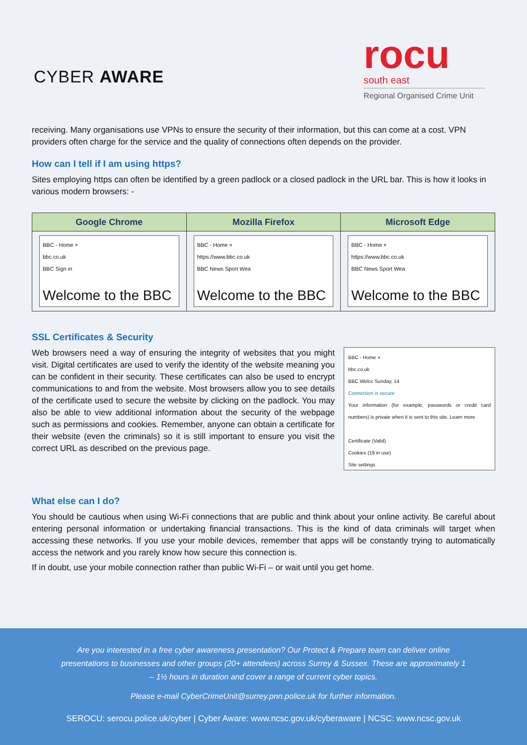CYBER AWARE
rocu
south east
Regional Organised Crime Unit
receiving. Many organisations use VPNs to ensure the security of their information, but this can come at a cost. VPN providers often charge for the service and the quality of connections often depends on the provider.
How can I tell if I am using https?
Sites employing https can often be identified by a green padlock or a closed padlock in the URL bar. This is how it looks in various modern browsers: -
| Google Chrome | Mozilla Firefox | Microsoft Edge |
| --- | --- | --- |
| BBC - Home × bbc.co.uk BBC Sign in Welcome to the BBC | BBC - Home × https://www.bbc.co.uk BBC News Sport Wea Welcome to the BBC | BBC - Home × https://www.bbc.co.uk BBC News Sport Wea Welcome to the BBC |
SSL Certificates & Security
Web browsers need a way of ensuring the integrity of websites that you might visit. Digital certificates are used to verify the identity of the website meaning you can be confident in their security. These certificates can also be used to encrypt communications to and from the website. Most browsers allow you to see details of the certificate used to secure the website by clicking on the padlock. You may also be able to view additional information about the security of the webpage such as permissions and cookies. Remember, anyone can obtain a certificate for their website (even the criminals) so it is still important to ensure you visit the correct URL as described on the previous page.
BBC - Home ×
bbc.co.uk
BBC Welcc Sunday, 14
Connection is secure
Your information (for example, passwords or credit card numbers) is private when it is sent to this site. Learn more
Certificate (Valid)
Cookies (19 in use)
Site settings
What else can I do?
You should be cautious when using Wi-Fi connections that are public and think about your online activity. Be careful about entering personal information or undertaking financial transactions. This is the kind of data criminals will target when accessing these networks. If you use your mobile devices, remember that apps will be constantly trying to automatically access the network and you rarely know how secure this connection is.
If in doubt, use your mobile connection rather than public Wi-Fi – or wait until you get home.
Are you interested in a free cyber awareness presentation? Our Protect & Prepare team can deliver online presentations to businesses and other groups (20+ attendees) across Surrey & Sussex. These are approximately 1 – 1½ hours in duration and cover a range of current cyber topics.
Please e-mail CyberCrimeUnit@surrey.pnn.police.uk for further information.
SEROCU: serocu.police.uk/cyber | Cyber Aware: www.ncsc.gov.uk/cyberaware | NCSC: www.ncsc.gov.uk